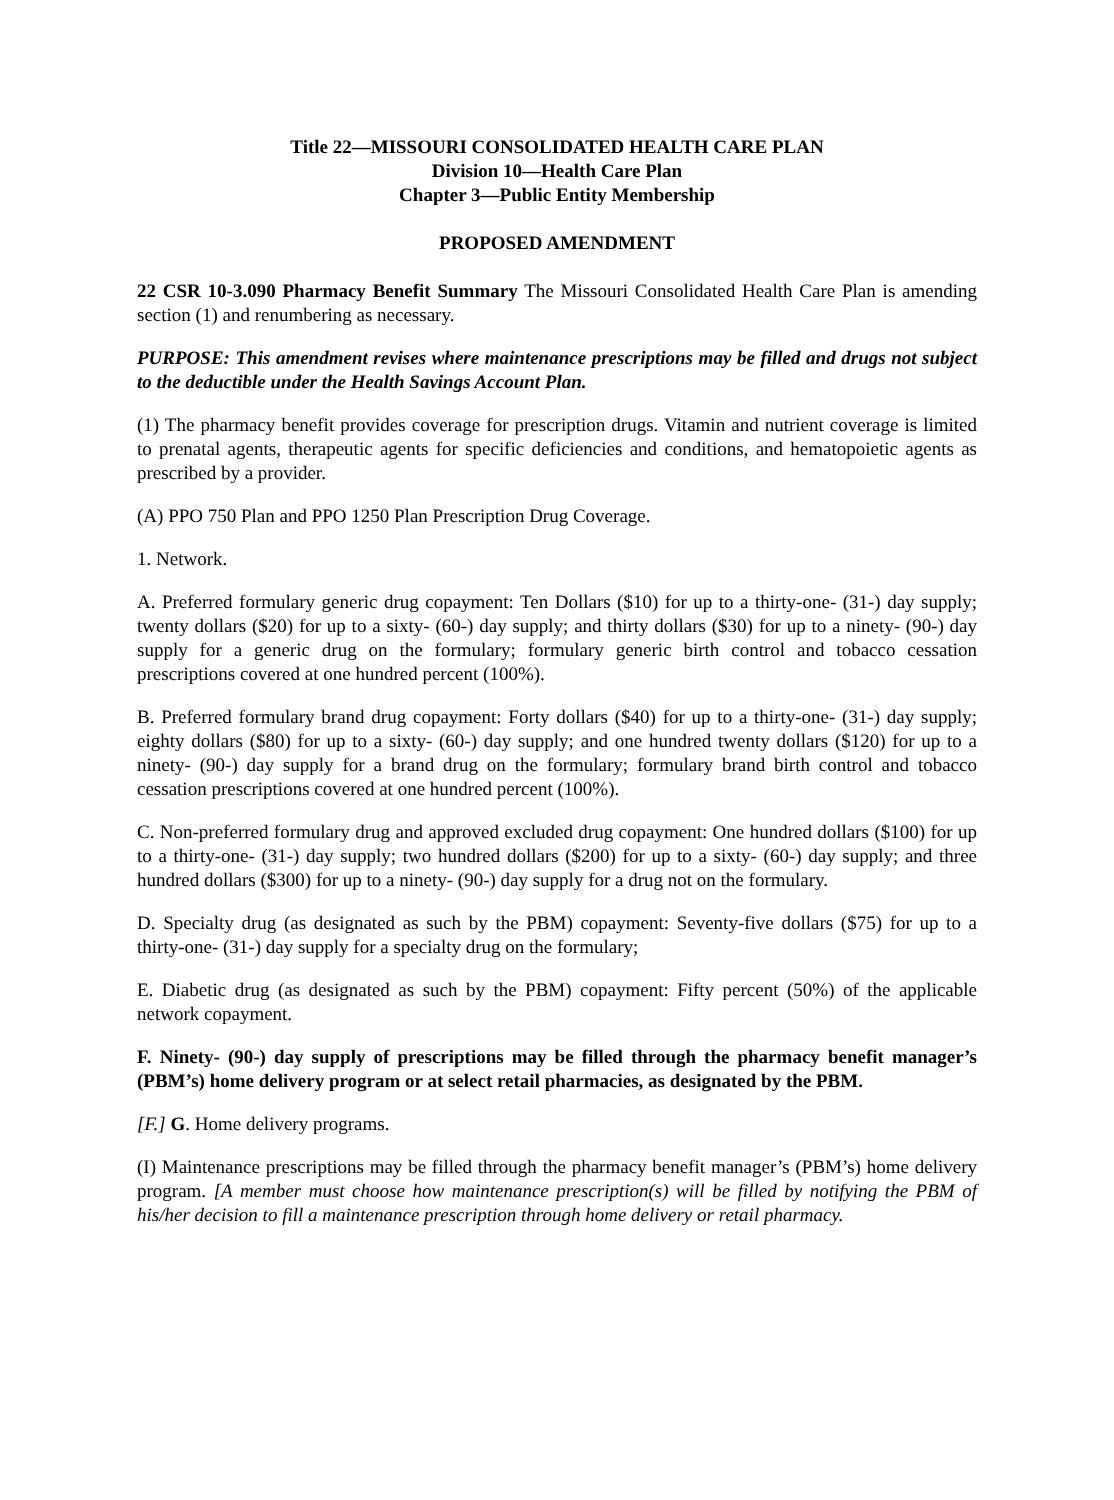Title 22—MISSOURI CONSOLIDATED HEALTH CARE PLAN
Division 10—Health Care Plan
Chapter 3—Public Entity Membership
PROPOSED AMENDMENT
22 CSR 10-3.090 Pharmacy Benefit Summary The Missouri Consolidated Health Care Plan is amending section (1) and renumbering as necessary.
PURPOSE: This amendment revises where maintenance prescriptions may be filled and drugs not subject to the deductible under the Health Savings Account Plan.
(1) The pharmacy benefit provides coverage for prescription drugs. Vitamin and nutrient coverage is limited to prenatal agents, therapeutic agents for specific deficiencies and conditions, and hematopoietic agents as prescribed by a provider.
(A) PPO 750 Plan and PPO 1250 Plan Prescription Drug Coverage.
1. Network.
A. Preferred formulary generic drug copayment: Ten Dollars ($10) for up to a thirty-one- (31-) day supply; twenty dollars ($20) for up to a sixty- (60-) day supply; and thirty dollars ($30) for up to a ninety- (90-) day supply for a generic drug on the formulary; formulary generic birth control and tobacco cessation prescriptions covered at one hundred percent (100%).
B. Preferred formulary brand drug copayment: Forty dollars ($40) for up to a thirty-one- (31-) day supply; eighty dollars ($80) for up to a sixty- (60-) day supply; and one hundred twenty dollars ($120) for up to a ninety- (90-) day supply for a brand drug on the formulary; formulary brand birth control and tobacco cessation prescriptions covered at one hundred percent (100%).
C. Non-preferred formulary drug and approved excluded drug copayment: One hundred dollars ($100) for up to a thirty-one- (31-) day supply; two hundred dollars ($200) for up to a sixty- (60-) day supply; and three hundred dollars ($300) for up to a ninety- (90-) day supply for a drug not on the formulary.
D. Specialty drug (as designated as such by the PBM) copayment: Seventy-five dollars ($75) for up to a thirty-one- (31-) day supply for a specialty drug on the formulary;
E. Diabetic drug (as designated as such by the PBM) copayment: Fifty percent (50%) of the applicable network copayment.
F. Ninety- (90-) day supply of prescriptions may be filled through the pharmacy benefit manager’s (PBM’s) home delivery program or at select retail pharmacies, as designated by the PBM.
[F.] G. Home delivery programs.
(I) Maintenance prescriptions may be filled through the pharmacy benefit manager’s (PBM’s) home delivery program. [A member must choose how maintenance prescription(s) will be filled by notifying the PBM of his/her decision to fill a maintenance prescription through home delivery or retail pharmacy.